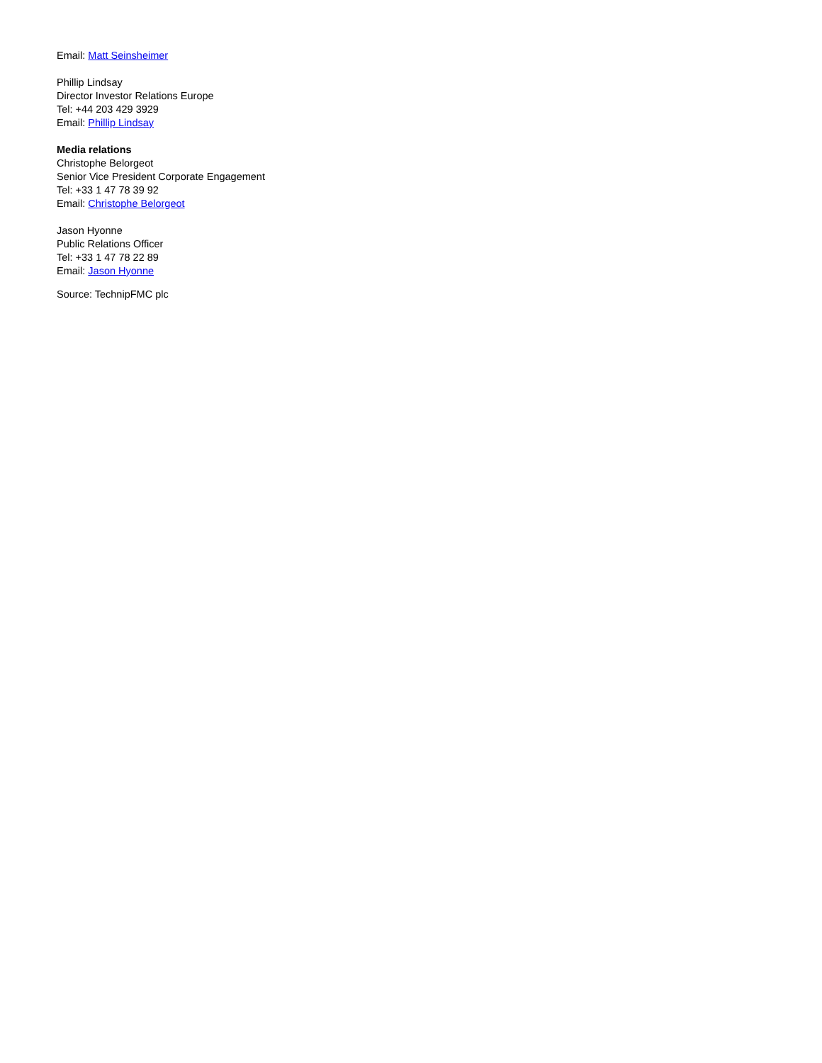Email: Matt Seinsheimer
Phillip Lindsay
Director Investor Relations Europe
Tel: +44 203 429 3929
Email: Phillip Lindsay
Media relations
Christophe Belorgeot
Senior Vice President Corporate Engagement
Tel: +33 1 47 78 39 92
Email: Christophe Belorgeot
Jason Hyonne
Public Relations Officer
Tel: +33 1 47 78 22 89
Email: Jason Hyonne
Source: TechnipFMC plc